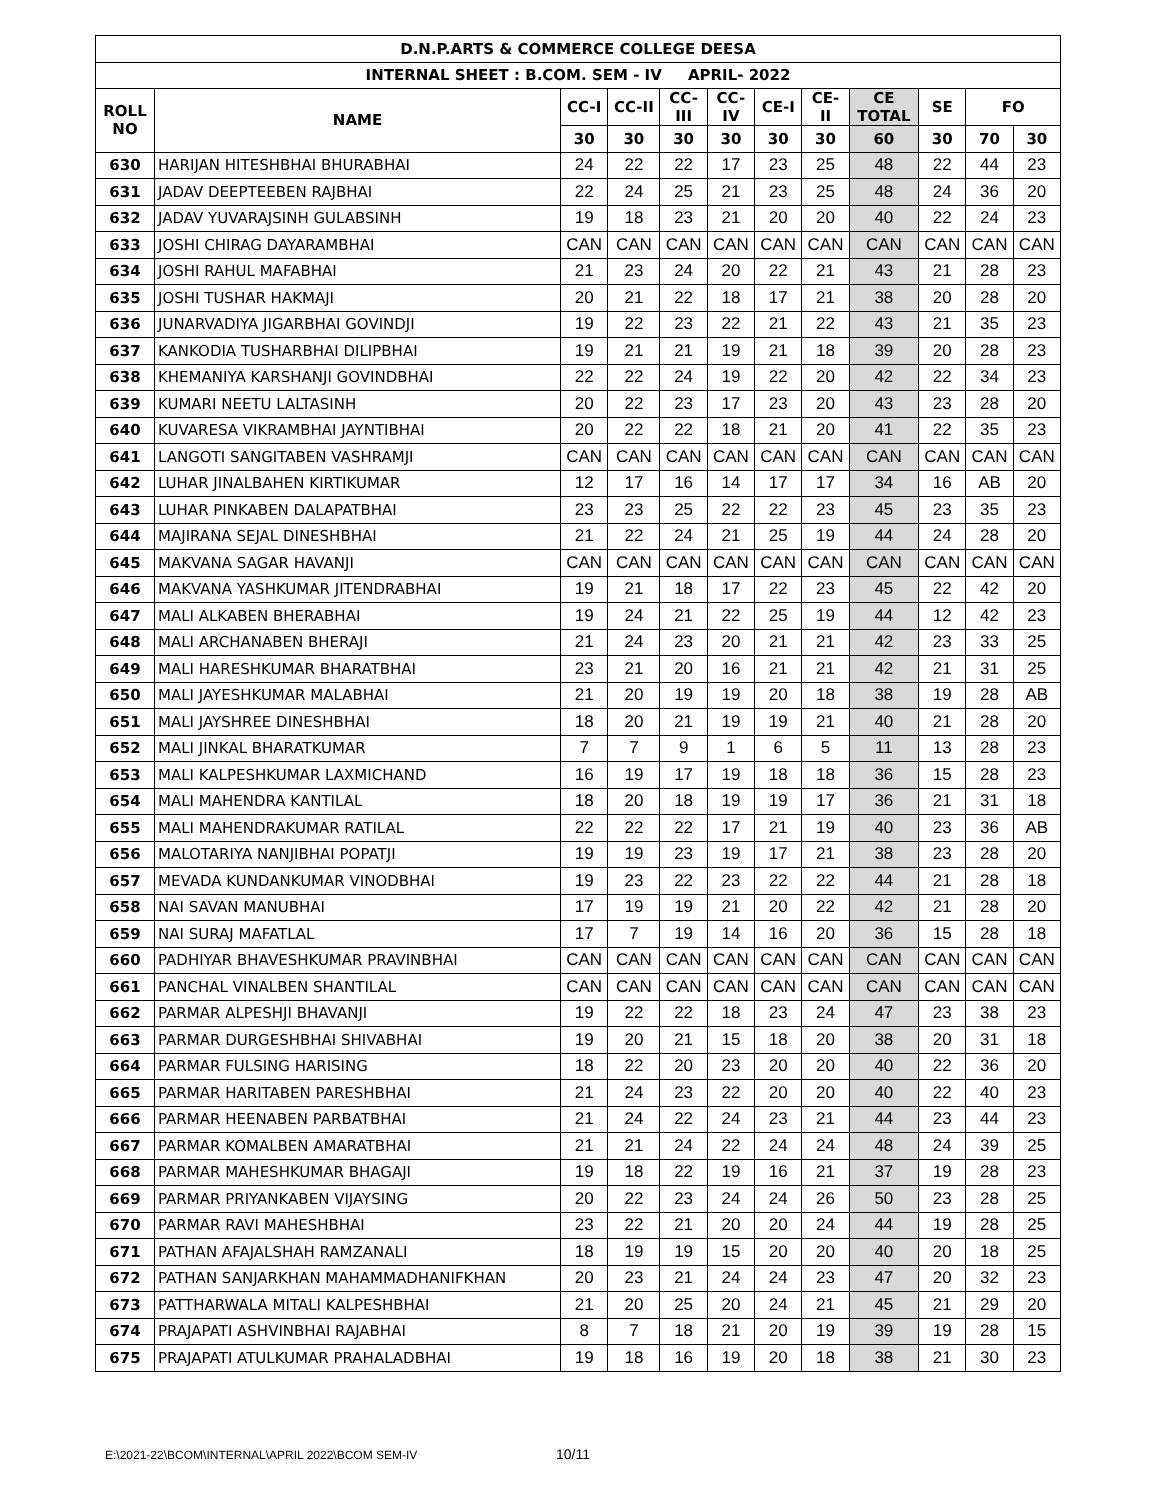| D.N.P.ARTS & COMMERCE COLLEGE DEESA | | | | | | | | | | | |
| --- | --- | --- | --- | --- | --- | --- | --- | --- | --- | --- | --- |
| INTERNAL SHEET : B.COM. SEM - IV APRIL- 2022 | | | | | | | | | | | |
| ROLL NO | NAME | CC-I | CC-II | CC- III | CC- IV | CE-I | CE- II | CE TOTAL | SE | FO | |
| | | 30 | 30 | 30 | 30 | 30 | 30 | 60 | 30 | 70 | 30 |
| 630 | HARIJAN HITESHBHAI BHURABHAI | 24 | 22 | 22 | 17 | 23 | 25 | 48 | 22 | 44 | 23 |
| 631 | JADAV DEEPTEEBEN RAJBHAI | 22 | 24 | 25 | 21 | 23 | 25 | 48 | 24 | 36 | 20 |
| 632 | JADAV YUVARAJSINH GULABSINH | 19 | 18 | 23 | 21 | 20 | 20 | 40 | 22 | 24 | 23 |
| 633 | JOSHI CHIRAG DAYARAMBHAI | CAN | CAN | CAN | CAN | CAN | CAN | CAN | CAN | CAN | CAN |
| 634 | JOSHI RAHUL MAFABHAI | 21 | 23 | 24 | 20 | 22 | 21 | 43 | 21 | 28 | 23 |
| 635 | JOSHI TUSHAR HAKMAJI | 20 | 21 | 22 | 18 | 17 | 21 | 38 | 20 | 28 | 20 |
| 636 | JUNARVADIYA JIGARBHAI GOVINDJI | 19 | 22 | 23 | 22 | 21 | 22 | 43 | 21 | 35 | 23 |
| 637 | KANKODIA TUSHARBHAI DILIPBHAI | 19 | 21 | 21 | 19 | 21 | 18 | 39 | 20 | 28 | 23 |
| 638 | KHEMANIYA KARSHANJI GOVINDBHAI | 22 | 22 | 24 | 19 | 22 | 20 | 42 | 22 | 34 | 23 |
| 639 | KUMARI NEETU LALTASINH | 20 | 22 | 23 | 17 | 23 | 20 | 43 | 23 | 28 | 20 |
| 640 | KUVARESA VIKRAMBHAI JAYNTIBHAI | 20 | 22 | 22 | 18 | 21 | 20 | 41 | 22 | 35 | 23 |
| 641 | LANGOTI SANGITABEN VASHRAMJI | CAN | CAN | CAN | CAN | CAN | CAN | CAN | CAN | CAN | CAN |
| 642 | LUHAR JINALBAHEN KIRTIKUMAR | 12 | 17 | 16 | 14 | 17 | 17 | 34 | 16 | AB | 20 |
| 643 | LUHAR PINKABEN DALAPATBHAI | 23 | 23 | 25 | 22 | 22 | 23 | 45 | 23 | 35 | 23 |
| 644 | MAJIRANA SEJAL DINESHBHAI | 21 | 22 | 24 | 21 | 25 | 19 | 44 | 24 | 28 | 20 |
| 645 | MAKVANA SAGAR HAVANJI | CAN | CAN | CAN | CAN | CAN | CAN | CAN | CAN | CAN | CAN |
| 646 | MAKVANA YASHKUMAR JITENDRABHAI | 19 | 21 | 18 | 17 | 22 | 23 | 45 | 22 | 42 | 20 |
| 647 | MALI ALKABEN BHERABHAI | 19 | 24 | 21 | 22 | 25 | 19 | 44 | 12 | 42 | 23 |
| 648 | MALI ARCHANABEN BHERAJI | 21 | 24 | 23 | 20 | 21 | 21 | 42 | 23 | 33 | 25 |
| 649 | MALI HARESHKUMAR BHARATBHAI | 23 | 21 | 20 | 16 | 21 | 21 | 42 | 21 | 31 | 25 |
| 650 | MALI JAYESHKUMAR MALABHAI | 21 | 20 | 19 | 19 | 20 | 18 | 38 | 19 | 28 | AB |
| 651 | MALI JAYSHREE DINESHBHAI | 18 | 20 | 21 | 19 | 19 | 21 | 40 | 21 | 28 | 20 |
| 652 | MALI JINKAL BHARATKUMAR | 7 | 7 | 9 | 1 | 6 | 5 | 11 | 13 | 28 | 23 |
| 653 | MALI KALPESHKUMAR LAXMICHAND | 16 | 19 | 17 | 19 | 18 | 18 | 36 | 15 | 28 | 23 |
| 654 | MALI MAHENDRA KANTILAL | 18 | 20 | 18 | 19 | 19 | 17 | 36 | 21 | 31 | 18 |
| 655 | MALI MAHENDRAKUMAR RATILAL | 22 | 22 | 22 | 17 | 21 | 19 | 40 | 23 | 36 | AB |
| 656 | MALOTARIYA NANJIBHAI POPATJI | 19 | 19 | 23 | 19 | 17 | 21 | 38 | 23 | 28 | 20 |
| 657 | MEVADA KUNDANKUMAR VINODBHAI | 19 | 23 | 22 | 23 | 22 | 22 | 44 | 21 | 28 | 18 |
| 658 | NAI SAVAN MANUBHAI | 17 | 19 | 19 | 21 | 20 | 22 | 42 | 21 | 28 | 20 |
| 659 | NAI SURAJ MAFATLAL | 17 | 7 | 19 | 14 | 16 | 20 | 36 | 15 | 28 | 18 |
| 660 | PADHIYAR BHAVESHKUMAR PRAVINBHAI | CAN | CAN | CAN | CAN | CAN | CAN | CAN | CAN | CAN | CAN |
| 661 | PANCHAL VINALBEN SHANTILAL | CAN | CAN | CAN | CAN | CAN | CAN | CAN | CAN | CAN | CAN |
| 662 | PARMAR ALPESHJI BHAVANJI | 19 | 22 | 22 | 18 | 23 | 24 | 47 | 23 | 38 | 23 |
| 663 | PARMAR DURGESHBHAI SHIVABHAI | 19 | 20 | 21 | 15 | 18 | 20 | 38 | 20 | 31 | 18 |
| 664 | PARMAR FULSING HARISING | 18 | 22 | 20 | 23 | 20 | 20 | 40 | 22 | 36 | 20 |
| 665 | PARMAR HARITABEN PARESHBHAI | 21 | 24 | 23 | 22 | 20 | 20 | 40 | 22 | 40 | 23 |
| 666 | PARMAR HEENABEN PARBATBHAI | 21 | 24 | 22 | 24 | 23 | 21 | 44 | 23 | 44 | 23 |
| 667 | PARMAR KOMALBEN AMARATBHAI | 21 | 21 | 24 | 22 | 24 | 24 | 48 | 24 | 39 | 25 |
| 668 | PARMAR MAHESHKUMAR BHAGAJI | 19 | 18 | 22 | 19 | 16 | 21 | 37 | 19 | 28 | 23 |
| 669 | PARMAR PRIYANKABEN VIJAYSING | 20 | 22 | 23 | 24 | 24 | 26 | 50 | 23 | 28 | 25 |
| 670 | PARMAR RAVI MAHESHBHAI | 23 | 22 | 21 | 20 | 20 | 24 | 44 | 19 | 28 | 25 |
| 671 | PATHAN AFAJALSHAH RAMZANALI | 18 | 19 | 19 | 15 | 20 | 20 | 40 | 20 | 18 | 25 |
| 672 | PATHAN SANJARKHAN MAHAMMADHANIFKHAN | 20 | 23 | 21 | 24 | 24 | 23 | 47 | 20 | 32 | 23 |
| 673 | PATTHARWALA MITALI KALPESHBHAI | 21 | 20 | 25 | 20 | 24 | 21 | 45 | 21 | 29 | 20 |
| 674 | PRAJAPATI ASHVINBHAI RAJABHAI | 8 | 7 | 18 | 21 | 20 | 19 | 39 | 19 | 28 | 15 |
| 675 | PRAJAPATI ATULKUMAR PRAHALADBHAI | 19 | 18 | 16 | 19 | 20 | 18 | 38 | 21 | 30 | 23 |
E:\2021-22\BCOM\INTERNAL\APRIL 2022\BCOM SEM-IV
10/11